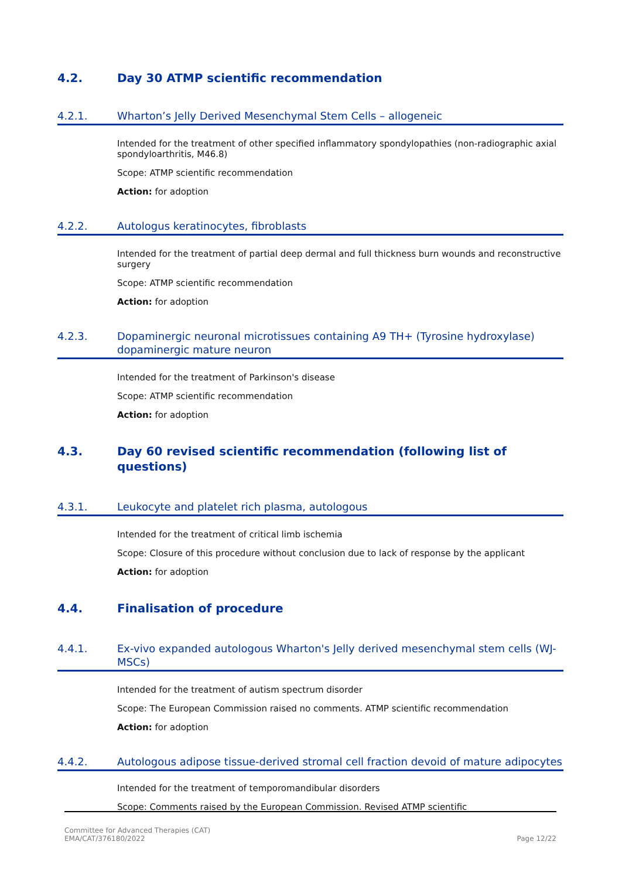4.2. Day 30 ATMP scientific recommendation
4.2.1. Wharton’s Jelly Derived Mesenchymal Stem Cells – allogeneic
Intended for the treatment of other specified inflammatory spondylopathies (non-radiographic axial spondyloarthritis, M46.8)
Scope: ATMP scientific recommendation
Action: for adoption
4.2.2. Autologus keratinocytes, fibroblasts
Intended for the treatment of partial deep dermal and full thickness burn wounds and reconstructive surgery
Scope: ATMP scientific recommendation
Action: for adoption
4.2.3. Dopaminergic neuronal microtissues containing A9 TH+ (Tyrosine hydroxylase) dopaminergic mature neuron
Intended for the treatment of Parkinson's disease
Scope: ATMP scientific recommendation
Action: for adoption
4.3. Day 60 revised scientific recommendation (following list of questions)
4.3.1. Leukocyte and platelet rich plasma, autologous
Intended for the treatment of critical limb ischemia
Scope: Closure of this procedure without conclusion due to lack of response by the applicant
Action: for adoption
4.4. Finalisation of procedure
4.4.1. Ex-vivo expanded autologous Wharton's Jelly derived mesenchymal stem cells (WJ-MSCs)
Intended for the treatment of autism spectrum disorder
Scope: The European Commission raised no comments. ATMP scientific recommendation
Action: for adoption
4.4.2. Autologous adipose tissue-derived stromal cell fraction devoid of mature adipocytes
Intended for the treatment of temporomandibular disorders
Scope: Comments raised by the European Commission. Revised ATMP scientific
Committee for Advanced Therapies (CAT)
EMA/CAT/376180/2022
Page 12/22